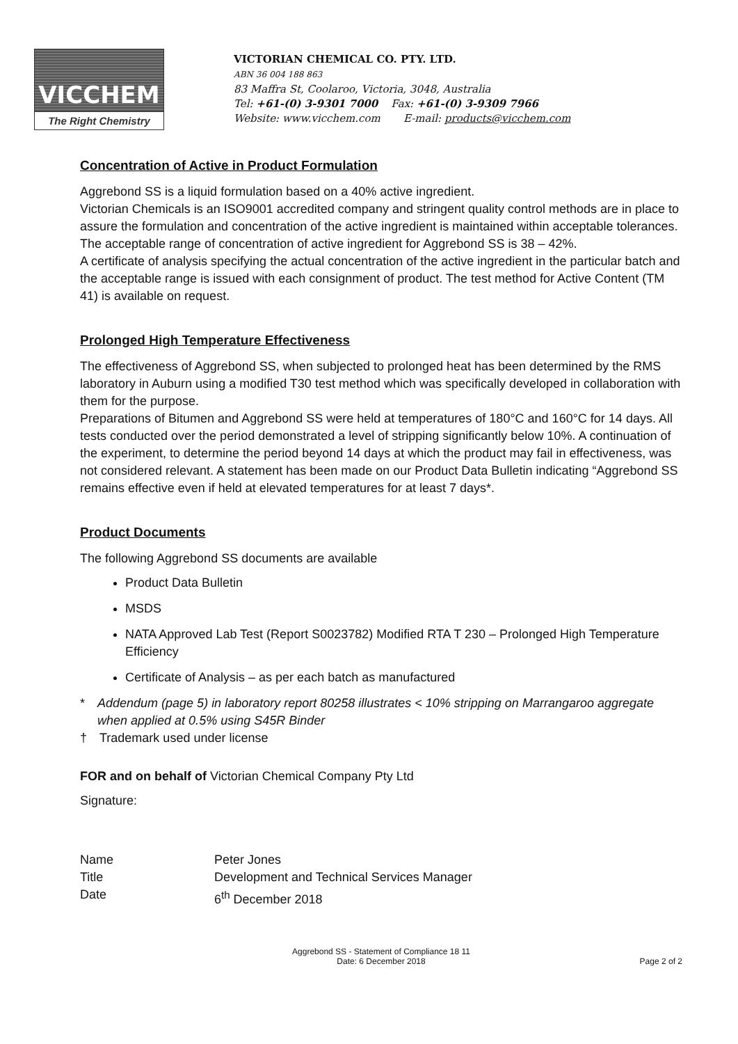VICCHEM
The Right Chemistry
VICTORIAN CHEMICAL CO. PTY. LTD.
ABN 36 004 188 863
83 Maffra St, Coolaroo, Victoria, 3048, Australia
Tel: +61-(0) 3-9301 7000 Fax: +61-(0) 3-9309 7966
Website: www.vicchem.com E-mail: products@vicchem.com
Concentration of Active in Product Formulation
Aggrebond SS is a liquid formulation based on a 40% active ingredient.
Victorian Chemicals is an ISO9001 accredited company and stringent quality control methods are in place to assure the formulation and concentration of the active ingredient is maintained within acceptable tolerances. The acceptable range of concentration of active ingredient for Aggrebond SS is 38 – 42%.
A certificate of analysis specifying the actual concentration of the active ingredient in the particular batch and the acceptable range is issued with each consignment of product. The test method for Active Content (TM 41) is available on request.
Prolonged High Temperature Effectiveness
The effectiveness of Aggrebond SS, when subjected to prolonged heat has been determined by the RMS laboratory in Auburn using a modified T30 test method which was specifically developed in collaboration with them for the purpose.
Preparations of Bitumen and Aggrebond SS were held at temperatures of 180°C and 160°C for 14 days. All tests conducted over the period demonstrated a level of stripping significantly below 10%. A continuation of the experiment, to determine the period beyond 14 days at which the product may fail in effectiveness, was not considered relevant. A statement has been made on our Product Data Bulletin indicating “Aggrebond SS remains effective even if held at elevated temperatures for at least 7 days*.
Product Documents
The following Aggrebond SS documents are available
Product Data Bulletin
MSDS
NATA Approved Lab Test (Report S0023782) Modified RTA T 230 – Prolonged High Temperature Efficiency
Certificate of Analysis – as per each batch as manufactured
* Addendum (page 5) in laboratory report 80258 illustrates < 10% stripping on Marrangaroo aggregate when applied at 0.5% using S45R Binder
† Trademark used under license
FOR and on behalf of Victorian Chemical Company Pty Ltd
Signature:
Name Peter Jones
Title Development and Technical Services Manager
Date 6<sup>th</sup> December 2018
Aggrebond SS - Statement of Compliance 18 11
Date: 6 December 2018
Page 2 of 2